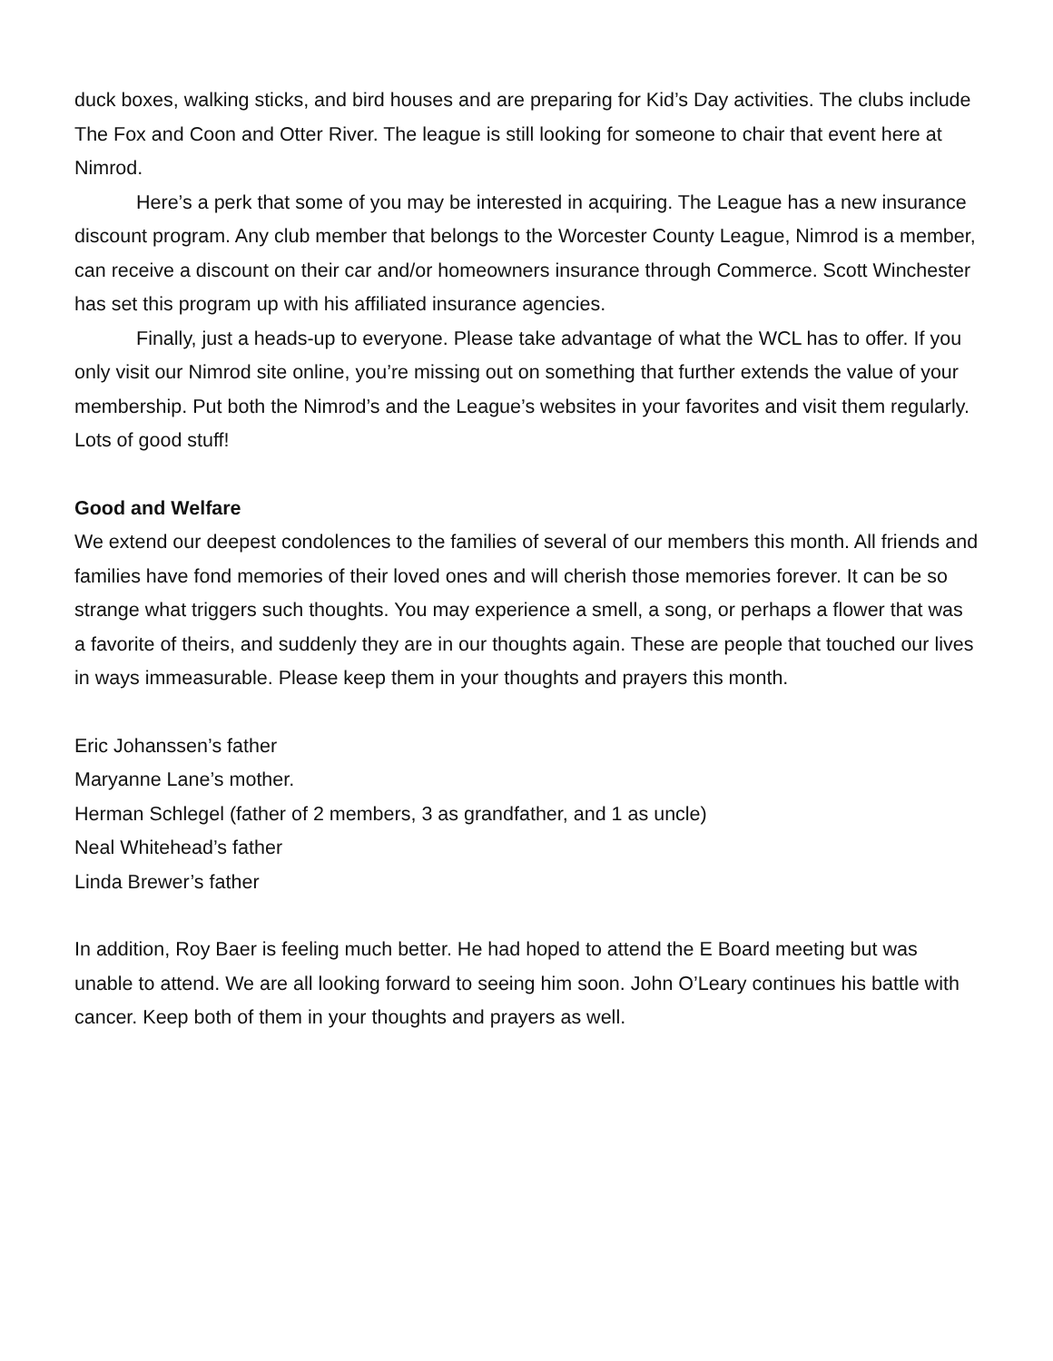duck boxes, walking sticks, and bird houses and are preparing for Kid’s Day activities. The clubs include The Fox and Coon and Otter River. The league is still looking for someone to chair that event here at Nimrod.
Here’s a perk that some of you may be interested in acquiring. The League has a new insurance discount program. Any club member that belongs to the Worcester County League, Nimrod is a member, can receive a discount on their car and/or homeowners insurance through Commerce. Scott Winchester has set this program up with his affiliated insurance agencies.
Finally, just a heads-up to everyone. Please take advantage of what the WCL has to offer. If you only visit our Nimrod site online, you’re missing out on something that further extends the value of your membership. Put both the Nimrod’s and the League’s websites in your favorites and visit them regularly. Lots of good stuff!
Good and Welfare
We extend our deepest condolences to the families of several of our members this month. All friends and families have fond memories of their loved ones and will cherish those memories forever. It can be so strange what triggers such thoughts. You may experience a smell, a song, or perhaps a flower that was a favorite of theirs, and suddenly they are in our thoughts again. These are people that touched our lives in ways immeasurable. Please keep them in your thoughts and prayers this month.
Eric Johanssen’s father
Maryanne Lane’s mother.
Herman Schlegel (father of 2 members, 3 as grandfather, and 1 as uncle)
Neal Whitehead’s father
Linda Brewer’s father
In addition, Roy Baer is feeling much better. He had hoped to attend the E Board meeting but was unable to attend. We are all looking forward to seeing him soon. John O’Leary continues his battle with cancer. Keep both of them in your thoughts and prayers as well.